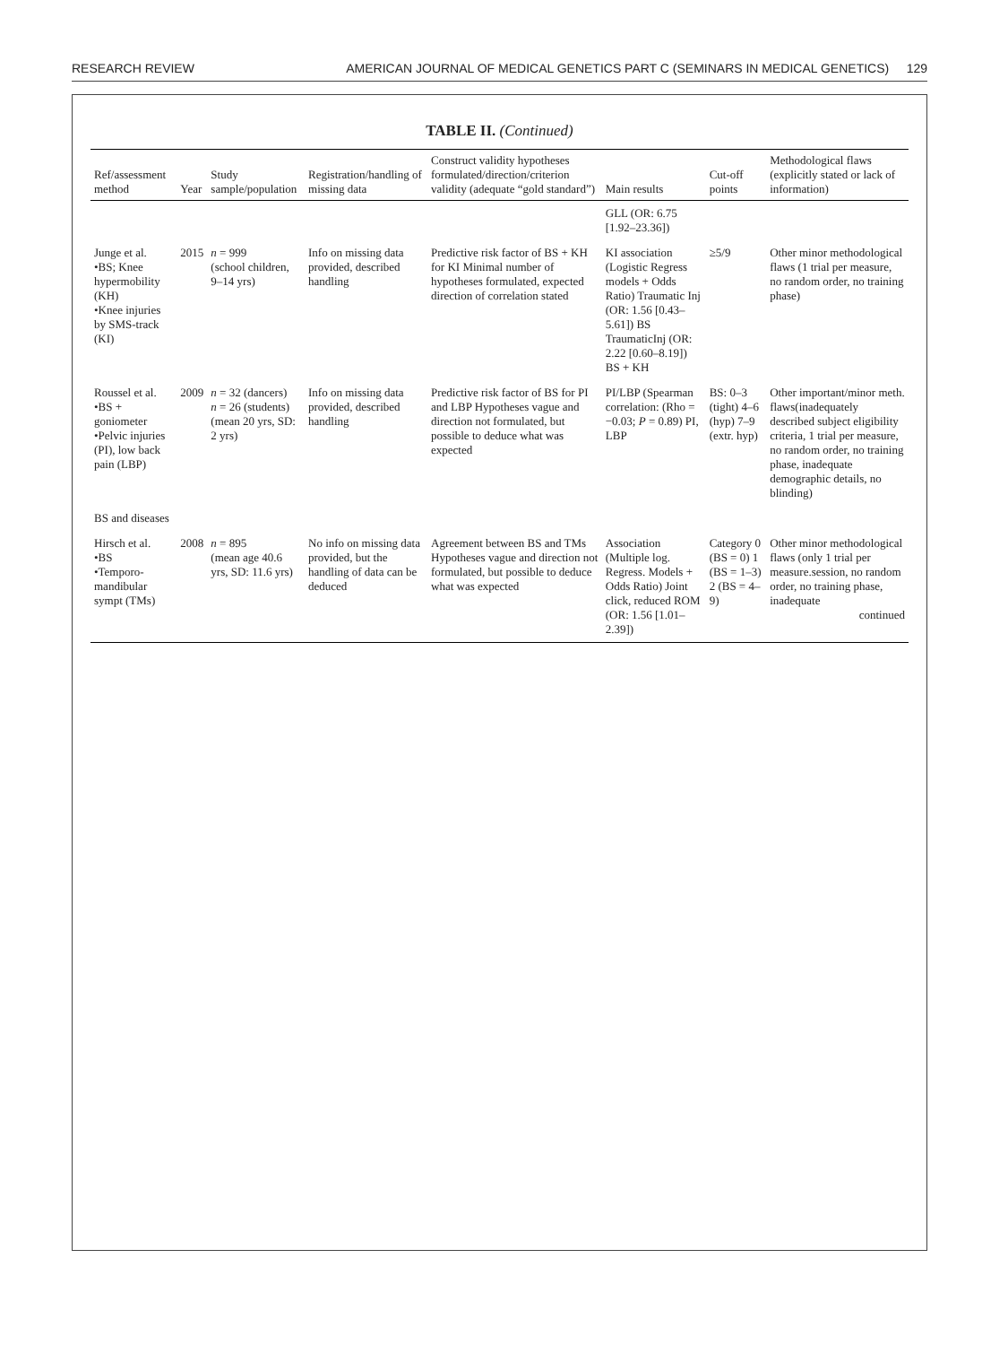RESEARCH REVIEW AMERICAN JOURNAL OF MEDICAL GENETICS PART C (SEMINARS IN MEDICAL GENETICS) 129
TABLE II. (Continued)
| Ref/assessment method | Year | Study sample/population | Registration/handling of missing data | Construct validity hypotheses formulated/direction/criterion validity (adequate “gold standard”) | Main results | Cut-off points | Methodological flaws (explicitly stated or lack of information) |
| --- | --- | --- | --- | --- | --- | --- | --- |
| | | | | | GLL (OR: 6.75 [1.92–23.36]) | | |
| Junge et al. •BS; Knee hypermobility (KH) •Knee injuries by SMS-track (KI) | 2015 | n = 999 (school children, 9–14 yrs) | Info on missing data provided, described handling | Predictive risk factor of BS + KH for KI Minimal number of hypotheses formulated, expected direction of correlation stated | KI association (Logistic Regress models + Odds Ratio) Traumatic Inj (OR: 1.56 [0.43–5.61]) BS TraumaticInj (OR: 2.22 [0.60–8.19]) BS + KH | ≥5/9 | Other minor methodological flaws (1 trial per measure, no random order, no training phase) |
| Roussel et al. •BS + goniometer •Pelvic injuries (PI), low back pain (LBP) | 2009 | n = 32 (dancers) n = 26 (students) (mean 20 yrs, SD: 2 yrs) | Info on missing data provided, described handling | Predictive risk factor of BS for PI and LBP Hypotheses vague and direction not formulated, but possible to deduce what was expected | PI/LBP (Spearman correlation: (Rho = −0.03; P = 0.89) PI, LBP | BS: 0–3 (tight) 4–6 (hyp) 7–9 (extr. hyp) | Other important/minor meth. flaws(inadequately described subject eligibility criteria, 1 trial per measure, no random order, no training phase, inadequate demographic details, no blinding) |
| BS and diseases | | | | | | | |
| Hirsch et al. •BS •Temporo-mandibular sympt (TMs) | 2008 | n = 895 (mean age 40.6 yrs, SD: 11.6 yrs) | No info on missing data provided, but the handling of data can be deduced | Agreement between BS and TMs Hypotheses vague and direction not formulated, but possible to deduce what was expected | Association (Multiple log. Regress. Models + Odds Ratio) Joint click, reduced ROM (OR: 1.56 [1.01–2.39]) | Category 0 (BS = 0) 1 (BS = 1–3) 2 (BS = 4–9) | Other minor methodological flaws (only 1 trial per measure.session, no random order, no training phase, inadequate continued |